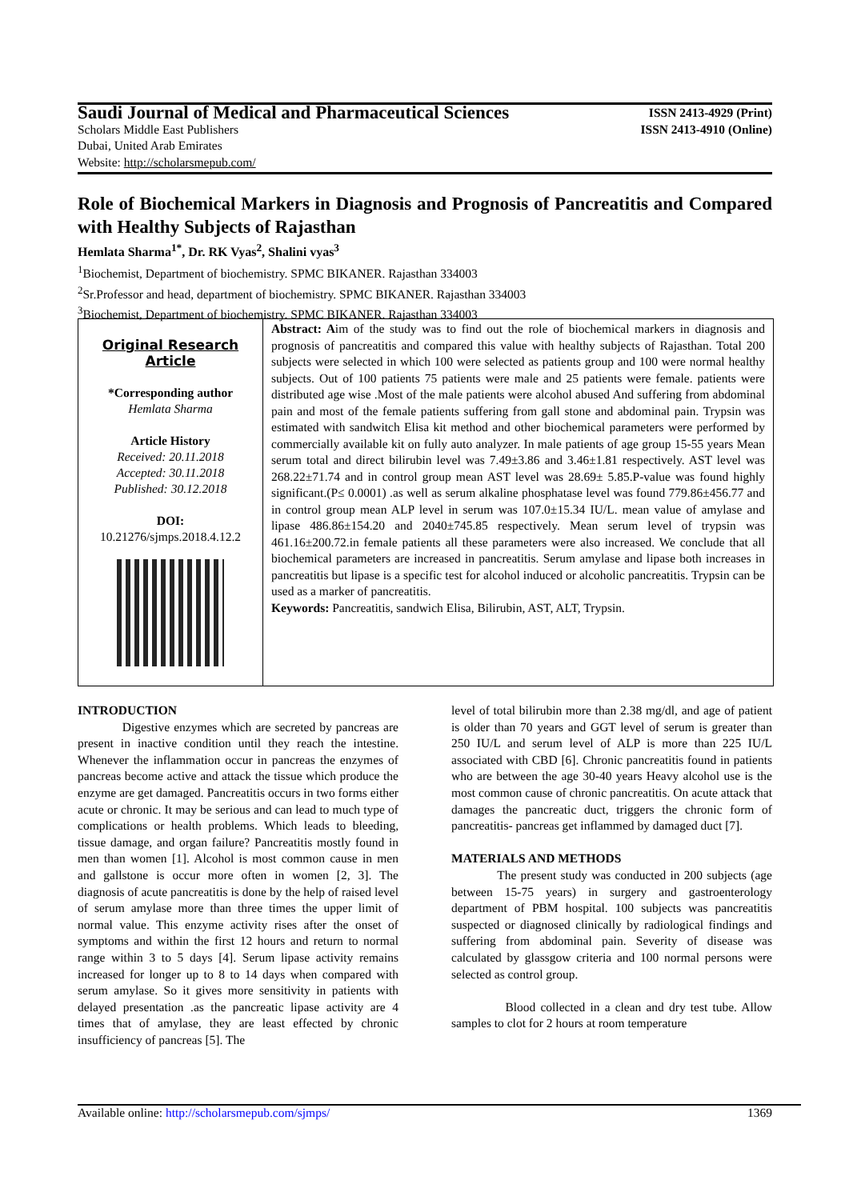Saudi Journal of Medical and Pharmaceutical Sciences ISSN 2413-4929 (Print)
Scholars Middle East Publishers ISSN 2413-4910 (Online)
Dubai, United Arab Emirates
Website: http://scholarsmepub.com/
Role of Biochemical Markers in Diagnosis and Prognosis of Pancreatitis and Compared with Healthy Subjects of Rajasthan
Hemlata Sharma<sup>1*</sup>, Dr. RK Vyas<sup>2</sup>, Shalini vyas<sup>3</sup>
<sup>1</sup> Biochemist, Department of biochemistry. SPMC BIKANER. Rajasthan 334003
<sup>2</sup> Sr.Professor and head, department of biochemistry. SPMC BIKANER. Rajasthan 334003
<sup>3</sup> Biochemist, Department of biochemistry. SPMC BIKANER. Rajasthan 334003
Original Research Article
*Corresponding author
Hemlata Sharma
Article History
Received: 20.11.2018
Accepted: 30.11.2018
Published: 30.12.2018
DOI:
10.21276/sjmps.2018.4.12.2
Abstract: Aim of the study was to find out the role of biochemical markers in diagnosis and prognosis of pancreatitis and compared this value with healthy subjects of Rajasthan. Total 200 subjects were selected in which 100 were selected as patients group and 100 were normal healthy subjects. Out of 100 patients 75 patients were male and 25 patients were female. patients were distributed age wise .Most of the male patients were alcohol abused And suffering from abdominal pain and most of the female patients suffering from gall stone and abdominal pain. Trypsin was estimated with sandwitch Elisa kit method and other biochemical parameters were performed by commercially available kit on fully auto analyzer. In male patients of age group 15-55 years Mean serum total and direct bilirubin level was 7.49±3.86 and 3.46±1.81 respectively. AST level was 268.22±71.74 and in control group mean AST level was 28.69± 5.85.P-value was found highly significant.(P≤ 0.0001) .as well as serum alkaline phosphatase level was found 779.86±456.77 and in control group mean ALP level in serum was 107.0±15.34 IU/L. mean value of amylase and lipase 486.86±154.20 and 2040±745.85 respectively. Mean serum level of trypsin was 461.16±200.72.in female patients all these parameters were also increased. We conclude that all biochemical parameters are increased in pancreatitis. Serum amylase and lipase both increases in pancreatitis but lipase is a specific test for alcohol induced or alcoholic pancreatitis. Trypsin can be used as a marker of pancreatitis.
Keywords: Pancreatitis, sandwich Elisa, Bilirubin, AST, ALT, Trypsin.
INTRODUCTION
Digestive enzymes which are secreted by pancreas are present in inactive condition until they reach the intestine. Whenever the inflammation occur in pancreas the enzymes of pancreas become active and attack the tissue which produce the enzyme are get damaged. Pancreatitis occurs in two forms either acute or chronic. It may be serious and can lead to much type of complications or health problems. Which leads to bleeding, tissue damage, and organ failure? Pancreatitis mostly found in men than women [1]. Alcohol is most common cause in men and gallstone is occur more often in women [2, 3]. The diagnosis of acute pancreatitis is done by the help of raised level of serum amylase more than three times the upper limit of normal value. This enzyme activity rises after the onset of symptoms and within the first 12 hours and return to normal range within 3 to 5 days [4]. Serum lipase activity remains increased for longer up to 8 to 14 days when compared with serum amylase. So it gives more sensitivity in patients with delayed presentation .as the pancreatic lipase activity are 4 times that of amylase, they are least effected by chronic insufficiency of pancreas [5]. The
level of total bilirubin more than 2.38 mg/dl, and age of patient is older than 70 years and GGT level of serum is greater than 250 IU/L and serum level of ALP is more than 225 IU/L associated with CBD [6]. Chronic pancreatitis found in patients who are between the age 30-40 years Heavy alcohol use is the most common cause of chronic pancreatitis. On acute attack that damages the pancreatic duct, triggers the chronic form of pancreatitis- pancreas get inflammed by damaged duct [7].
MATERIALS AND METHODS
The present study was conducted in 200 subjects (age between 15-75 years) in surgery and gastroenterology department of PBM hospital. 100 subjects was pancreatitis suspected or diagnosed clinically by radiological findings and suffering from abdominal pain. Severity of disease was calculated by glassgow criteria and 100 normal persons were selected as control group.
Blood collected in a clean and dry test tube. Allow samples to clot for 2 hours at room temperature
Available online: http://scholarsmepub.com/sjmps/ 1369